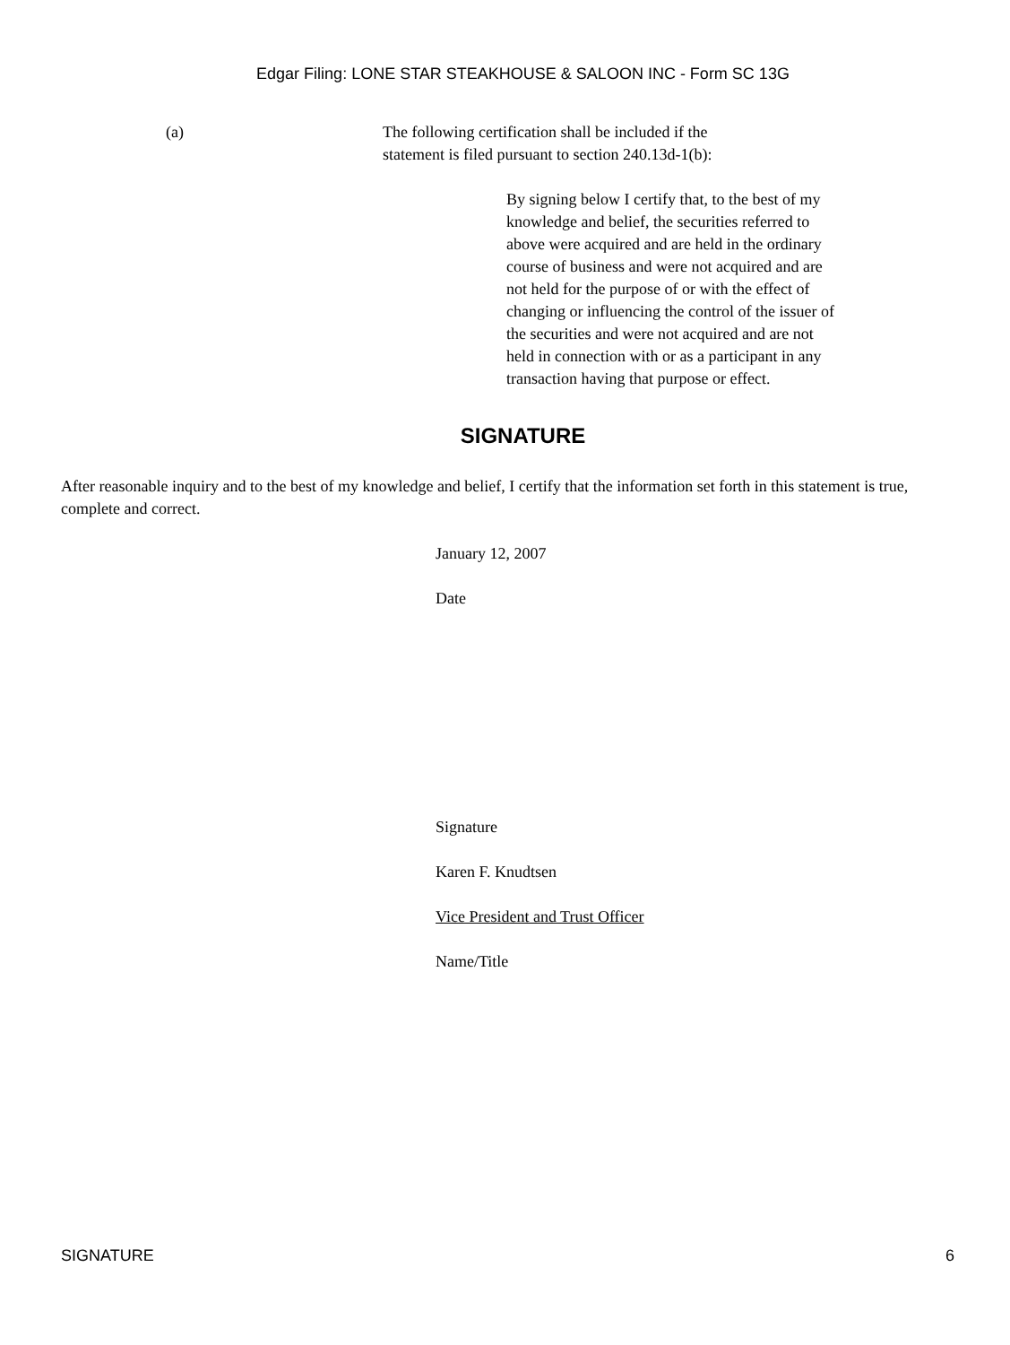Edgar Filing: LONE STAR STEAKHOUSE & SALOON INC - Form SC 13G
(a) The following certification shall be included if the statement is filed pursuant to section 240.13d-1(b):
By signing below I certify that, to the best of my knowledge and belief, the securities referred to above were acquired and are held in the ordinary course of business and were not acquired and are not held for the purpose of or with the effect of changing or influencing the control of the issuer of the securities and were not acquired and are not held in connection with or as a participant in any transaction having that purpose or effect.
SIGNATURE
After reasonable inquiry and to the best of my knowledge and belief, I certify that the information set forth in this statement is true, complete and correct.
January 12, 2007
Date
Signature
Karen F. Knudtsen
Vice President and Trust Officer
Name/Title
SIGNATURE 6